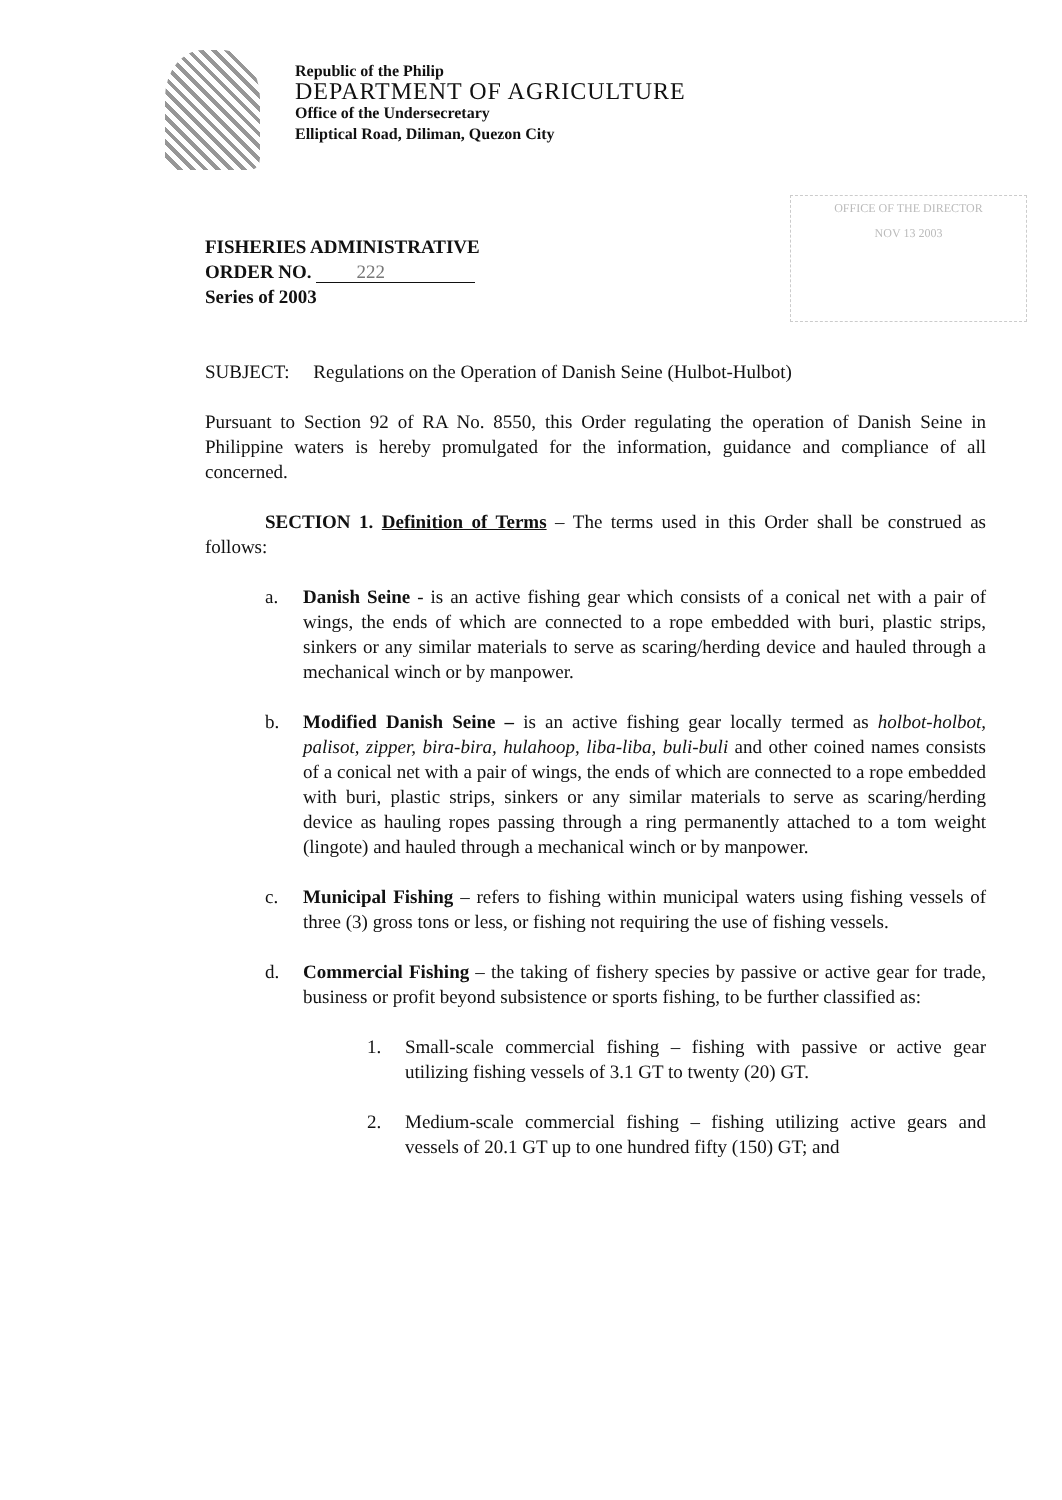Republic of the Philip
DEPARTMENT OF AGRICULTURE
Office of the Undersecretary
Elliptical Road, Diliman, Quezon City
OFFICE OF THE DIRECTOR
NOV 13 2003
FISHERIES ADMINISTRATIVE
ORDER NO. 222
Series of 2003
SUBJECT: Regulations on the Operation of Danish Seine (Hulbot-Hulbot)
Pursuant to Section 92 of RA No. 8550, this Order regulating the operation of Danish Seine in Philippine waters is hereby promulgated for the information, guidance and compliance of all concerned.
SECTION 1. Definition of Terms – The terms used in this Order shall be construed as follows:
a. Danish Seine - is an active fishing gear which consists of a conical net with a pair of wings, the ends of which are connected to a rope embedded with buri, plastic strips, sinkers or any similar materials to serve as scaring/herding device and hauled through a mechanical winch or by manpower.
b. Modified Danish Seine – is an active fishing gear locally termed as holbot-holbot, palisot, zipper, bira-bira, hulahoop, liba-liba, buli-buli and other coined names consists of a conical net with a pair of wings, the ends of which are connected to a rope embedded with buri, plastic strips, sinkers or any similar materials to serve as scaring/herding device as hauling ropes passing through a ring permanently attached to a tom weight (lingote) and hauled through a mechanical winch or by manpower.
c. Municipal Fishing – refers to fishing within municipal waters using fishing vessels of three (3) gross tons or less, or fishing not requiring the use of fishing vessels.
d. Commercial Fishing – the taking of fishery species by passive or active gear for trade, business or profit beyond subsistence or sports fishing, to be further classified as:
1. Small-scale commercial fishing – fishing with passive or active gear utilizing fishing vessels of 3.1 GT to twenty (20) GT.
2. Medium-scale commercial fishing – fishing utilizing active gears and vessels of 20.1 GT up to one hundred fifty (150) GT; and